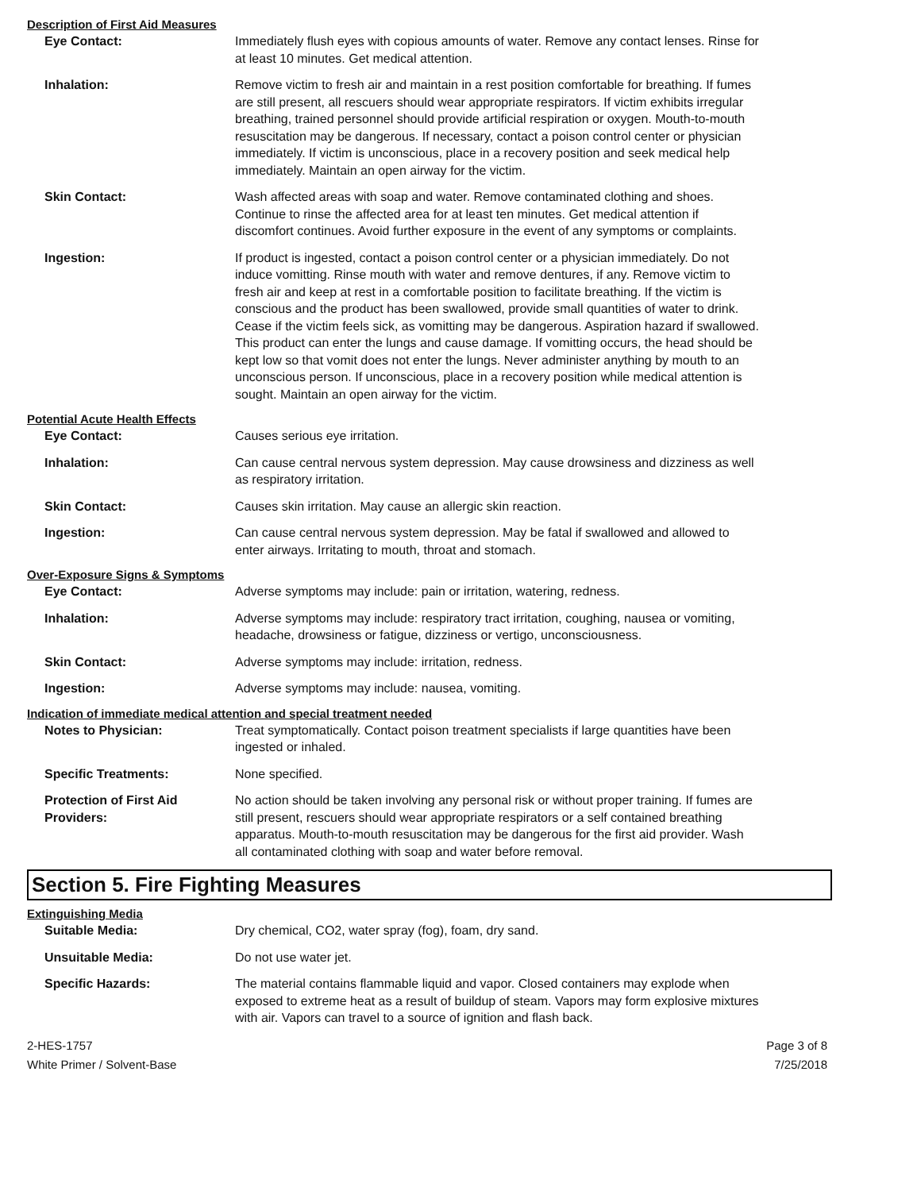Description of First Aid Measures
Eye Contact: Immediately flush eyes with copious amounts of water. Remove any contact lenses. Rinse for at least 10 minutes. Get medical attention.
Inhalation: Remove victim to fresh air and maintain in a rest position comfortable for breathing. If fumes are still present, all rescuers should wear appropriate respirators. If victim exhibits irregular breathing, trained personnel should provide artificial respiration or oxygen. Mouth-to-mouth resuscitation may be dangerous. If necessary, contact a poison control center or physician immediately. If victim is unconscious, place in a recovery position and seek medical help immediately. Maintain an open airway for the victim.
Skin Contact: Wash affected areas with soap and water. Remove contaminated clothing and shoes. Continue to rinse the affected area for at least ten minutes. Get medical attention if discomfort continues. Avoid further exposure in the event of any symptoms or complaints.
Ingestion: If product is ingested, contact a poison control center or a physician immediately. Do not induce vomitting. Rinse mouth with water and remove dentures, if any. Remove victim to fresh air and keep at rest in a comfortable position to facilitate breathing. If the victim is conscious and the product has been swallowed, provide small quantities of water to drink. Cease if the victim feels sick, as vomitting may be dangerous. Aspiration hazard if swallowed. This product can enter the lungs and cause damage. If vomitting occurs, the head should be kept low so that vomit does not enter the lungs. Never administer anything by mouth to an unconscious person. If unconscious, place in a recovery position while medical attention is sought. Maintain an open airway for the victim.
Potential Acute Health Effects
Eye Contact: Causes serious eye irritation.
Inhalation: Can cause central nervous system depression. May cause drowsiness and dizziness as well as respiratory irritation.
Skin Contact: Causes skin irritation. May cause an allergic skin reaction.
Ingestion: Can cause central nervous system depression. May be fatal if swallowed and allowed to enter airways. Irritating to mouth, throat and stomach.
Over-Exposure Signs & Symptoms
Eye Contact: Adverse symptoms may include: pain or irritation, watering, redness.
Inhalation: Adverse symptoms may include: respiratory tract irritation, coughing, nausea or vomiting, headache, drowsiness or fatigue, dizziness or vertigo, unconsciousness.
Skin Contact: Adverse symptoms may include: irritation, redness.
Ingestion: Adverse symptoms may include: nausea, vomiting.
Indication of immediate medical attention and special treatment needed
Notes to Physician: Treat symptomatically. Contact poison treatment specialists if large quantities have been ingested or inhaled.
Specific Treatments: None specified.
Protection of First Aid Providers:
No action should be taken involving any personal risk or without proper training. If fumes are still present, rescuers should wear appropriate respirators or a self contained breathing apparatus. Mouth-to-mouth resuscitation may be dangerous for the first aid provider. Wash all contaminated clothing with soap and water before removal.
Section 5. Fire Fighting Measures
Extinguishing Media
Suitable Media: Dry chemical, CO2, water spray (fog), foam, dry sand.
Unsuitable Media: Do not use water jet.
Specific Hazards: The material contains flammable liquid and vapor. Closed containers may explode when exposed to extreme heat as a result of buildup of steam. Vapors may form explosive mixtures with air. Vapors can travel to a source of ignition and flash back.
2-HES-1757
White Primer / Solvent-Base
Page 3 of 8
7/25/2018